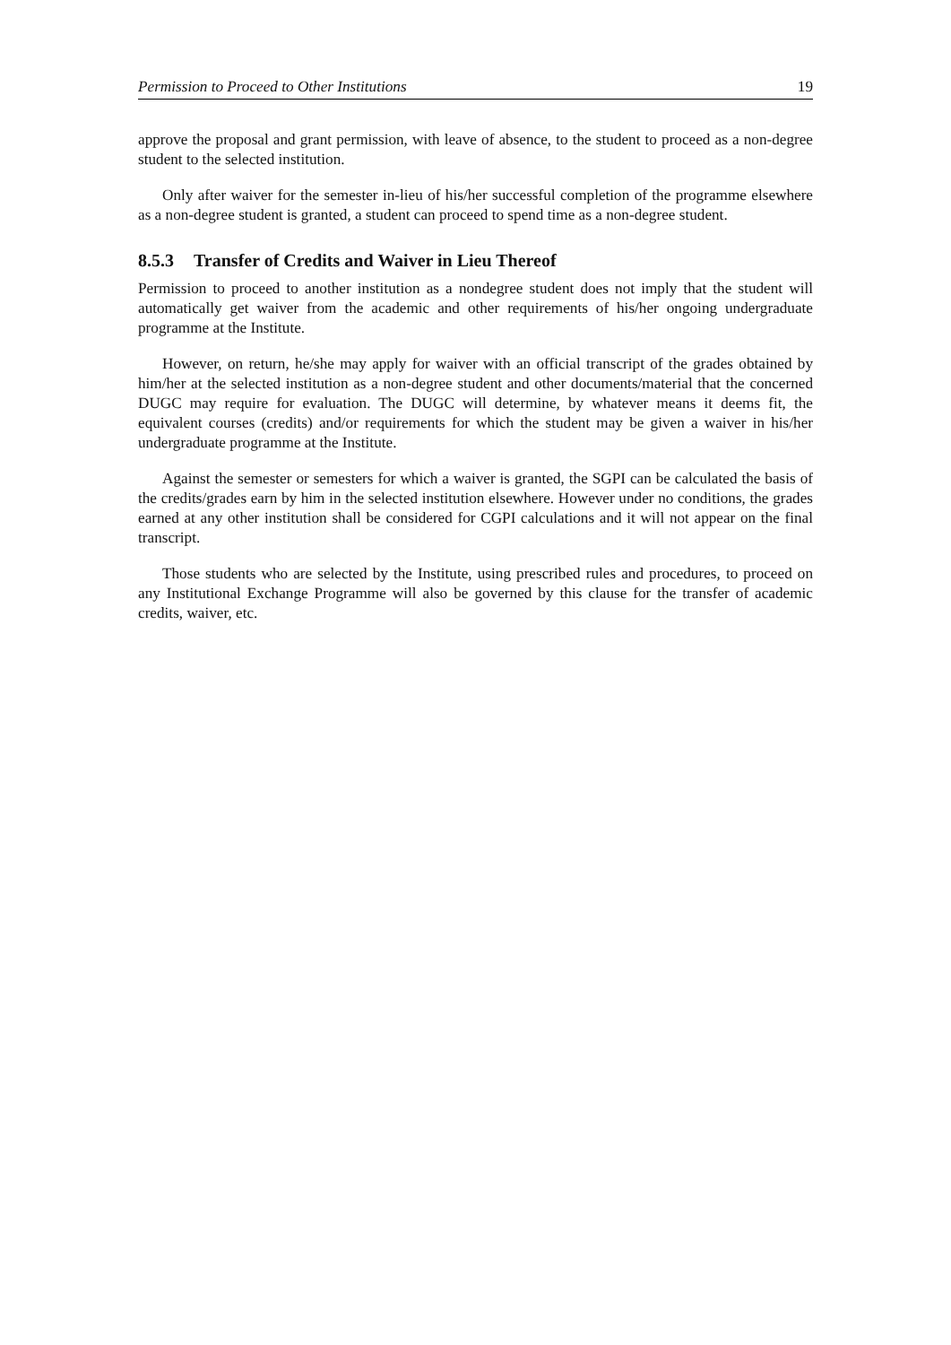Permission to Proceed to Other Institutions 19
approve the proposal and grant permission, with leave of absence, to the student to proceed as a non-degree student to the selected institution.
Only after waiver for the semester in-lieu of his/her successful completion of the programme elsewhere as a non-degree student is granted, a student can proceed to spend time as a non-degree student.
8.5.3 Transfer of Credits and Waiver in Lieu Thereof
Permission to proceed to another institution as a nondegree student does not imply that the student will automatically get waiver from the academic and other requirements of his/her ongoing undergraduate programme at the Institute.
However, on return, he/she may apply for waiver with an official transcript of the grades obtained by him/her at the selected institution as a non-degree student and other documents/material that the concerned DUGC may require for evaluation. The DUGC will determine, by whatever means it deems fit, the equivalent courses (credits) and/or requirements for which the student may be given a waiver in his/her undergraduate programme at the Institute.
Against the semester or semesters for which a waiver is granted, the SGPI can be calculated the basis of the credits/grades earn by him in the selected institution elsewhere. However under no conditions, the grades earned at any other institution shall be considered for CGPI calculations and it will not appear on the final transcript.
Those students who are selected by the Institute, using prescribed rules and procedures, to proceed on any Institutional Exchange Programme will also be governed by this clause for the transfer of academic credits, waiver, etc.